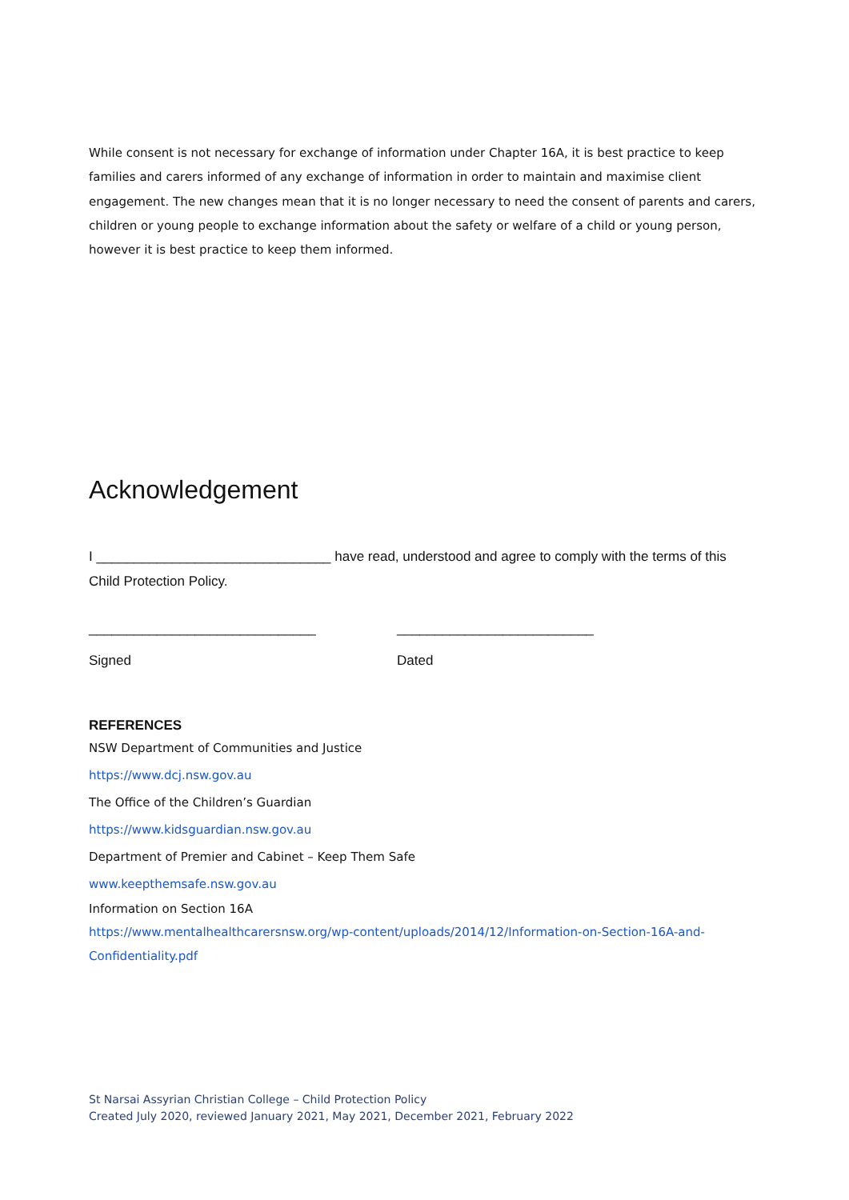While consent is not necessary for exchange of information under Chapter 16A, it is best practice to keep families and carers informed of any exchange of information in order to maintain and maximise client engagement. The new changes mean that it is no longer necessary to need the consent of parents and carers, children or young people to exchange information about the safety or welfare of a child or young person, however it is best practice to keep them informed.
Acknowledgement
I _______________________________ have read, understood and agree to comply with the terms of this Child Protection Policy.
______________________________
Signed
__________________________
Dated
REFERENCES
NSW Department of Communities and Justice
https://www.dcj.nsw.gov.au
The Office of the Children’s Guardian
https://www.kidsguardian.nsw.gov.au
Department of Premier and Cabinet – Keep Them Safe
www.keepthemsafe.nsw.gov.au
Information on Section 16A
https://www.mentalhealthcarersnsw.org/wp-content/uploads/2014/12/Information-on-Section-16A-and-Confidentiality.pdf
St Narsai Assyrian Christian College – Child Protection Policy
Created July 2020, reviewed January 2021, May 2021, December 2021, February 2022